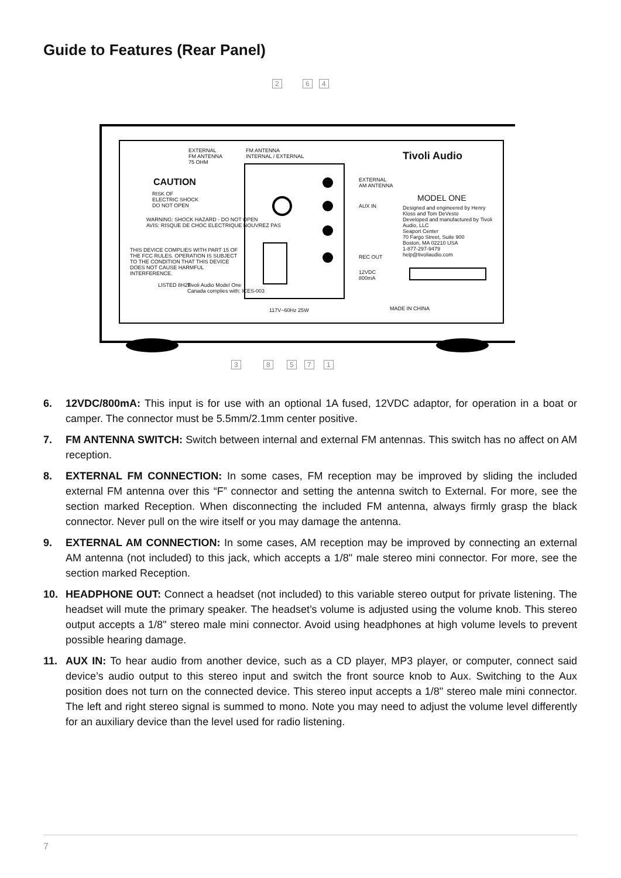Guide to Features (Rear Panel)
2 6 4
EXTERNAL
FM ANTENNA
75 OHM
FM ANTENNA
INTERNAL / EXTERNAL
Tivoli Audio
CAUTION
RISK OF
ELECTRIC SHOCK
DO NOT OPEN
WARNING: SHOCK HAZARD - DO NOT OPEN
AVIS: RISQUE DE CHOC ELECTRIQUE NOUVREZ PAS
THIS DEVICE COMPLIES WITH PART 15 OF THE FCC RULES. OPERATION IS SUBJECT TO THE CONDITION THAT THIS DEVICE DOES NOT CAUSE HARMFUL INTERFERENCE.
LISTED 8H28
Tivoli Audio Model One
Canada complies with: ICES-003
EXTERNAL
AM ANTENNA
AUX IN
REC OUT
12VDC
800mA
MODEL ONE
Designed and engineered by Henry Kloss and Tom DeVesto
Developed and manufactured by Tivoli Audio, LLC
Seaport Center
70 Fargo Street, Suite 900
Boston, MA 02210 USA
1-877-297-9479
help@tivoliaudio.com
117V~60Hz 25W MADE IN CHINA
3 8 5 7 1
6. 12VDC/800mA: This input is for use with an optional 1A fused, 12VDC adaptor, for operation in a boat or camper. The connector must be 5.5mm/2.1mm center positive.
7. FM ANTENNA SWITCH: Switch between internal and external FM antennas. This switch has no affect on AM reception.
8. EXTERNAL FM CONNECTION: In some cases, FM reception may be improved by sliding the included external FM antenna over this “F” connector and setting the antenna switch to External. For more, see the section marked Reception. When disconnecting the included FM antenna, always firmly grasp the black connector. Never pull on the wire itself or you may damage the antenna.
9. EXTERNAL AM CONNECTION: In some cases, AM reception may be improved by connecting an external AM antenna (not included) to this jack, which accepts a 1/8" male stereo mini connector. For more, see the section marked Reception.
10. HEADPHONE OUT: Connect a headset (not included) to this variable stereo output for private listening. The headset will mute the primary speaker. The headset’s volume is adjusted using the volume knob. This stereo output accepts a 1/8" stereo male mini connector. Avoid using headphones at high volume levels to prevent possible hearing damage.
11. AUX IN: To hear audio from another device, such as a CD player, MP3 player, or computer, connect said device’s audio output to this stereo input and switch the front source knob to Aux. Switching to the Aux position does not turn on the connected device. This stereo input accepts a 1/8" stereo male mini connector. The left and right stereo signal is summed to mono. Note you may need to adjust the volume level differently for an auxiliary device than the level used for radio listening.
7